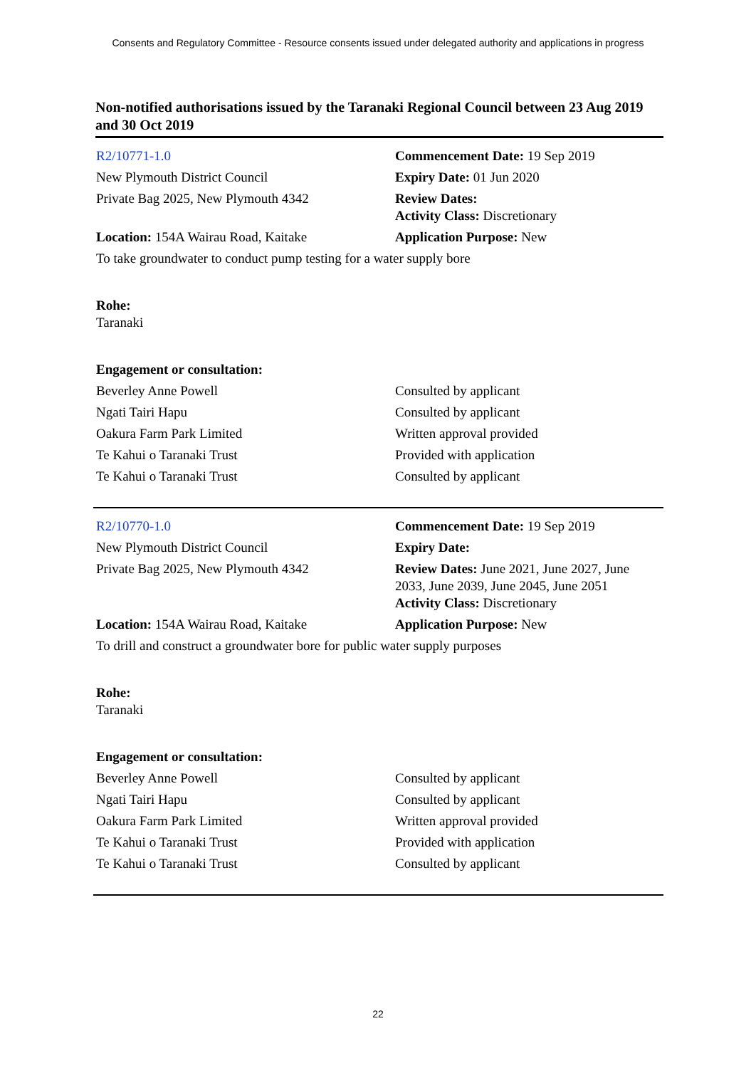Consents and Regulatory Committee - Resource consents issued under delegated authority and applications in progress
Non-notified authorisations issued by the Taranaki Regional Council between 23 Aug 2019 and 30 Oct 2019
| R2/10771-1.0 | Commencement Date: 19 Sep 2019 |
| New Plymouth District Council | Expiry Date: 01 Jun 2020 |
| Private Bag 2025, New Plymouth 4342 | Review Dates: Activity Class: Discretionary |
| Location: 154A Wairau Road, Kaitake | Application Purpose: New |
| To take groundwater to conduct pump testing for a water supply bore | |
| Rohe: Taranaki | |
| Engagement or consultation: | |
| Beverley Anne Powell | Consulted by applicant |
| Ngati Tairi Hapu | Consulted by applicant |
| Oakura Farm Park Limited | Written approval provided |
| Te Kahui o Taranaki Trust | Provided with application |
| Te Kahui o Taranaki Trust | Consulted by applicant |
| R2/10770-1.0 | Commencement Date: 19 Sep 2019 |
| New Plymouth District Council | Expiry Date: |
| Private Bag 2025, New Plymouth 4342 | Review Dates: June 2021, June 2027, June 2033, June 2039, June 2045, June 2051 Activity Class: Discretionary |
| Location: 154A Wairau Road, Kaitake | Application Purpose: New |
| To drill and construct a groundwater bore for public water supply purposes | |
| Rohe: Taranaki | |
| Engagement or consultation: | |
| Beverley Anne Powell | Consulted by applicant |
| Ngati Tairi Hapu | Consulted by applicant |
| Oakura Farm Park Limited | Written approval provided |
| Te Kahui o Taranaki Trust | Provided with application |
| Te Kahui o Taranaki Trust | Consulted by applicant |
22